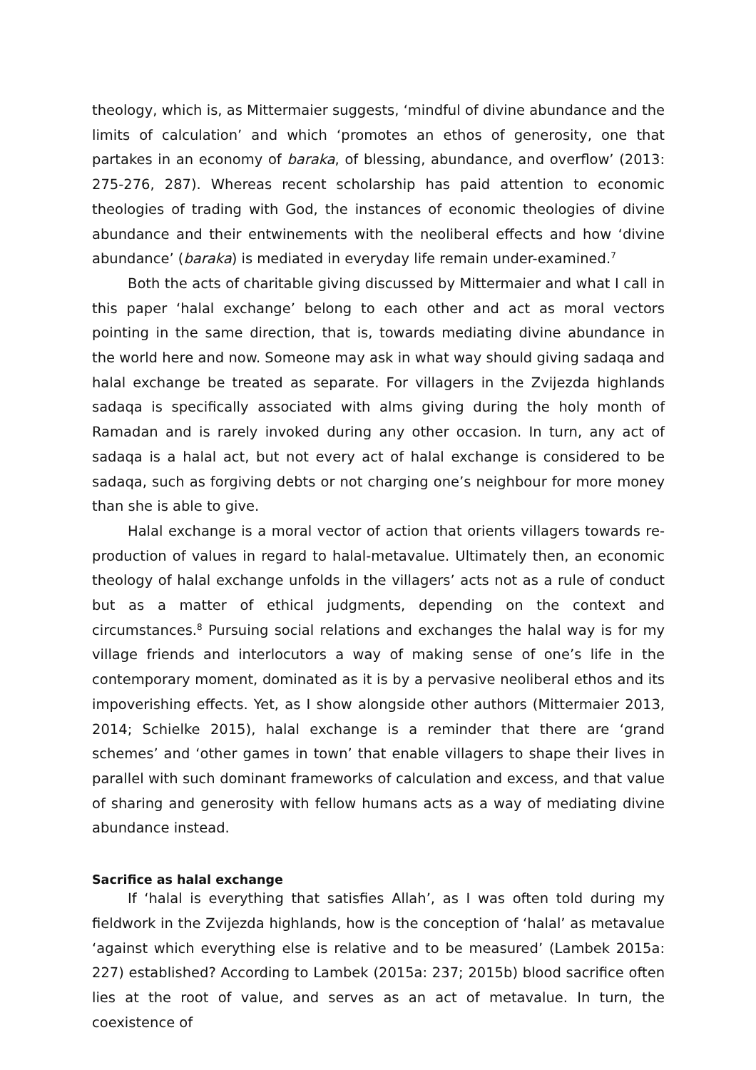theology, which is, as Mittermaier suggests, ‘mindful of divine abundance and the limits of calculation’ and which ‘promotes an ethos of generosity, one that partakes in an economy of baraka, of blessing, abundance, and overflow’ (2013: 275-276, 287). Whereas recent scholarship has paid attention to economic theologies of trading with God, the instances of economic theologies of divine abundance and their entwinements with the neoliberal effects and how ‘divine abundance’ (baraka) is mediated in everyday life remain under-examined.<sup>7</sup>
Both the acts of charitable giving discussed by Mittermaier and what I call in this paper ‘halal exchange’ belong to each other and act as moral vectors pointing in the same direction, that is, towards mediating divine abundance in the world here and now. Someone may ask in what way should giving sadaqa and halal exchange be treated as separate. For villagers in the Zvijezda highlands sadaqa is specifically associated with alms giving during the holy month of Ramadan and is rarely invoked during any other occasion. In turn, any act of sadaqa is a halal act, but not every act of halal exchange is considered to be sadaqa, such as forgiving debts or not charging one’s neighbour for more money than she is able to give.
Halal exchange is a moral vector of action that orients villagers towards re-production of values in regard to halal-metavalue. Ultimately then, an economic theology of halal exchange unfolds in the villagers’ acts not as a rule of conduct but as a matter of ethical judgments, depending on the context and circumstances.<sup>8</sup> Pursuing social relations and exchanges the halal way is for my village friends and interlocutors a way of making sense of one’s life in the contemporary moment, dominated as it is by a pervasive neoliberal ethos and its impoverishing effects. Yet, as I show alongside other authors (Mittermaier 2013, 2014; Schielke 2015), halal exchange is a reminder that there are ‘grand schemes’ and ‘other games in town’ that enable villagers to shape their lives in parallel with such dominant frameworks of calculation and excess, and that value of sharing and generosity with fellow humans acts as a way of mediating divine abundance instead.
Sacrifice as halal exchange
If ‘halal is everything that satisfies Allah’, as I was often told during my fieldwork in the Zvijezda highlands, how is the conception of ‘halal’ as metavalue ‘against which everything else is relative and to be measured’ (Lambek 2015a: 227) established? According to Lambek (2015a: 237; 2015b) blood sacrifice often lies at the root of value, and serves as an act of metavalue. In turn, the coexistence of